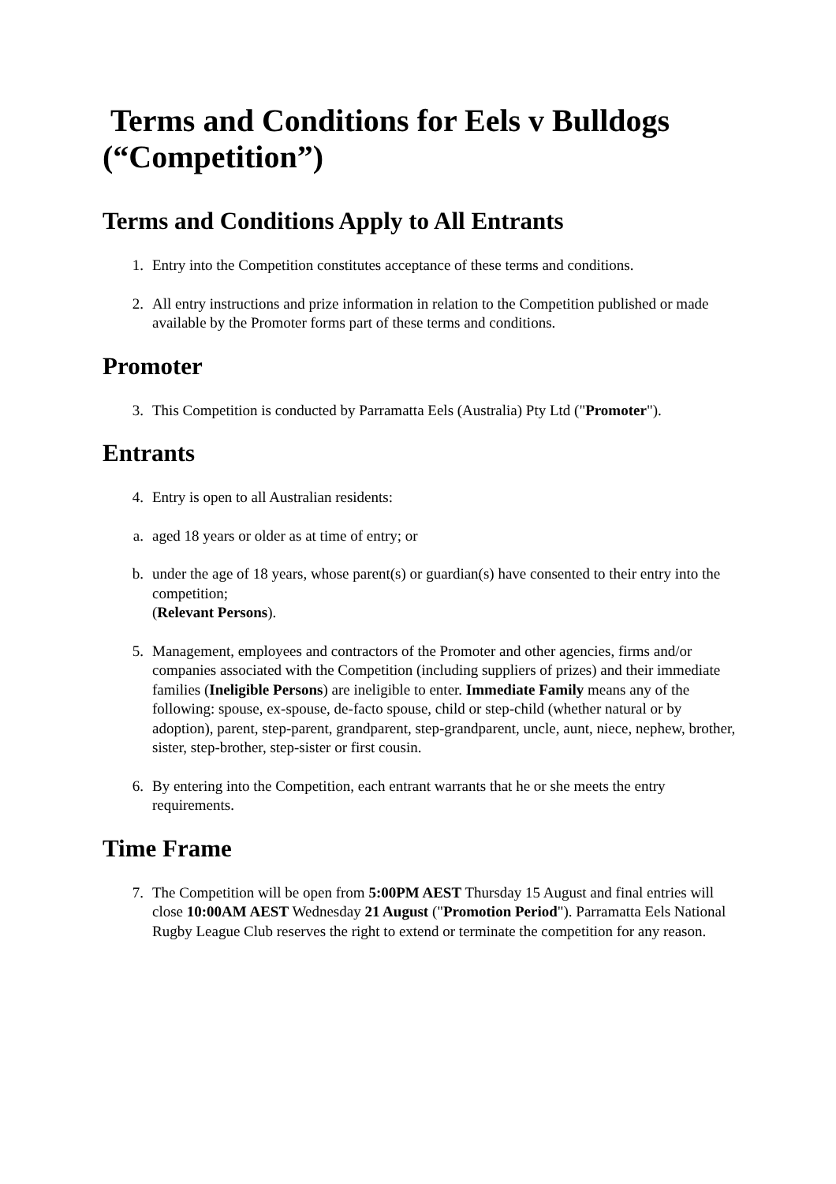Terms and Conditions for Eels v Bulldogs (“Competition”)
Terms and Conditions Apply to All Entrants
1. Entry into the Competition constitutes acceptance of these terms and conditions.
2. All entry instructions and prize information in relation to the Competition published or made available by the Promoter forms part of these terms and conditions.
Promoter
3. This Competition is conducted by Parramatta Eels (Australia) Pty Ltd ("Promoter").
Entrants
4. Entry is open to all Australian residents:
a. aged 18 years or older as at time of entry; or
b. under the age of 18 years, whose parent(s) or guardian(s) have consented to their entry into the competition;
(Relevant Persons).
5. Management, employees and contractors of the Promoter and other agencies, firms and/or companies associated with the Competition (including suppliers of prizes) and their immediate families (Ineligible Persons) are ineligible to enter. Immediate Family means any of the following: spouse, ex-spouse, de-facto spouse, child or step-child (whether natural or by adoption), parent, step-parent, grandparent, step-grandparent, uncle, aunt, niece, nephew, brother, sister, step-brother, step-sister or first cousin.
6. By entering into the Competition, each entrant warrants that he or she meets the entry requirements.
Time Frame
7. The Competition will be open from 5:00PM AEST Thursday 15 August and final entries will close 10:00AM AEST Wednesday 21 August ("Promotion Period"). Parramatta Eels National Rugby League Club reserves the right to extend or terminate the competition for any reason.